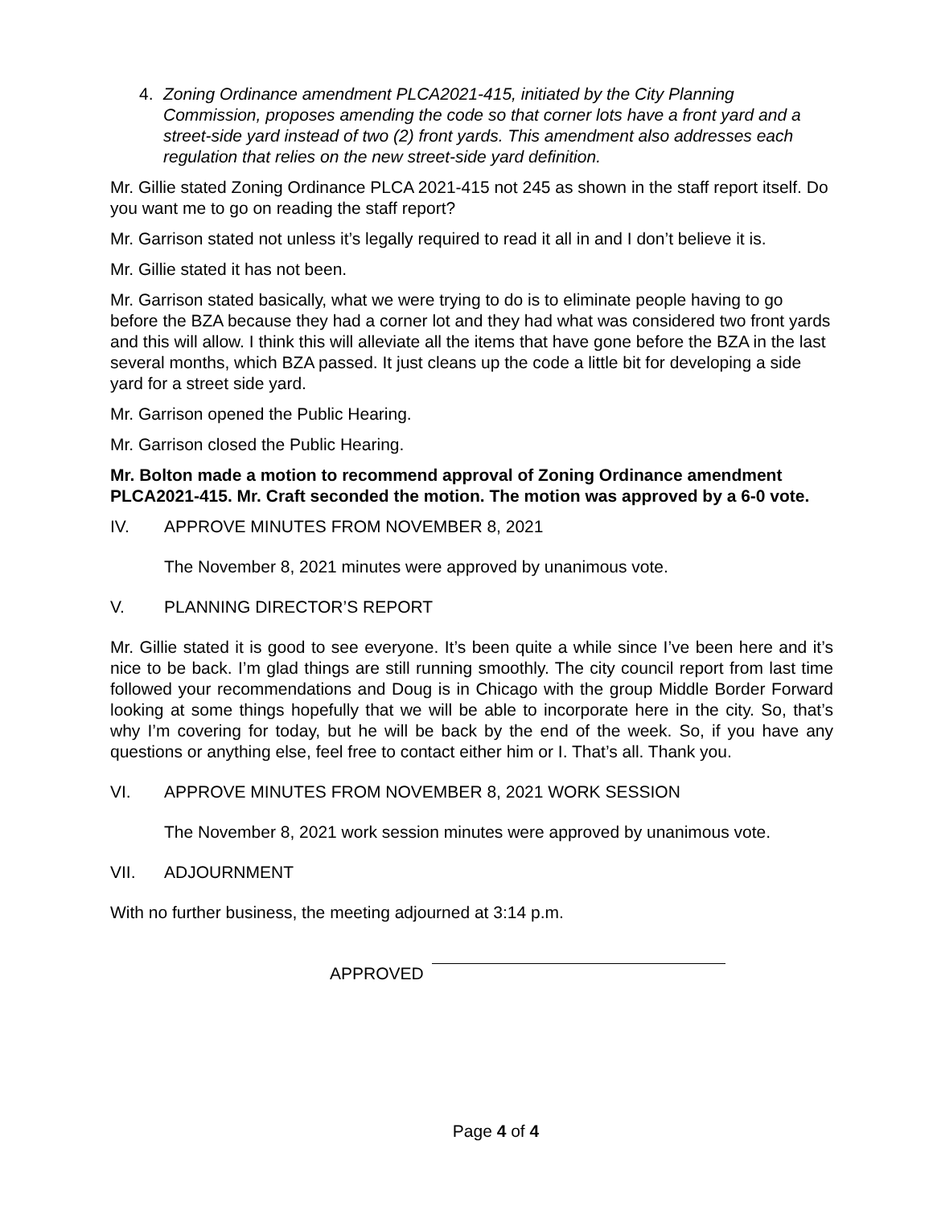4. Zoning Ordinance amendment PLCA2021-415, initiated by the City Planning Commission, proposes amending the code so that corner lots have a front yard and a street-side yard instead of two (2) front yards. This amendment also addresses each regulation that relies on the new street-side yard definition.
Mr. Gillie stated Zoning Ordinance PLCA 2021-415 not 245 as shown in the staff report itself. Do you want me to go on reading the staff report?
Mr. Garrison stated not unless it’s legally required to read it all in and I don’t believe it is.
Mr. Gillie stated it has not been.
Mr. Garrison stated basically, what we were trying to do is to eliminate people having to go before the BZA because they had a corner lot and they had what was considered two front yards and this will allow. I think this will alleviate all the items that have gone before the BZA in the last several months, which BZA passed. It just cleans up the code a little bit for developing a side yard for a street side yard.
Mr. Garrison opened the Public Hearing.
Mr. Garrison closed the Public Hearing.
Mr. Bolton made a motion to recommend approval of Zoning Ordinance amendment PLCA2021-415. Mr. Craft seconded the motion. The motion was approved by a 6-0 vote.
IV. APPROVE MINUTES FROM NOVEMBER 8, 2021
The November 8, 2021 minutes were approved by unanimous vote.
V. PLANNING DIRECTOR’S REPORT
Mr. Gillie stated it is good to see everyone. It’s been quite a while since I’ve been here and it’s nice to be back. I’m glad things are still running smoothly. The city council report from last time followed your recommendations and Doug is in Chicago with the group Middle Border Forward looking at some things hopefully that we will be able to incorporate here in the city. So, that’s why I’m covering for today, but he will be back by the end of the week. So, if you have any questions or anything else, feel free to contact either him or I. That’s all. Thank you.
VI. APPROVE MINUTES FROM NOVEMBER 8, 2021 WORK SESSION
The November 8, 2021 work session minutes were approved by unanimous vote.
VII. ADJOURNMENT
With no further business, the meeting adjourned at 3:14 p.m.
APPROVED
Page 4 of 4